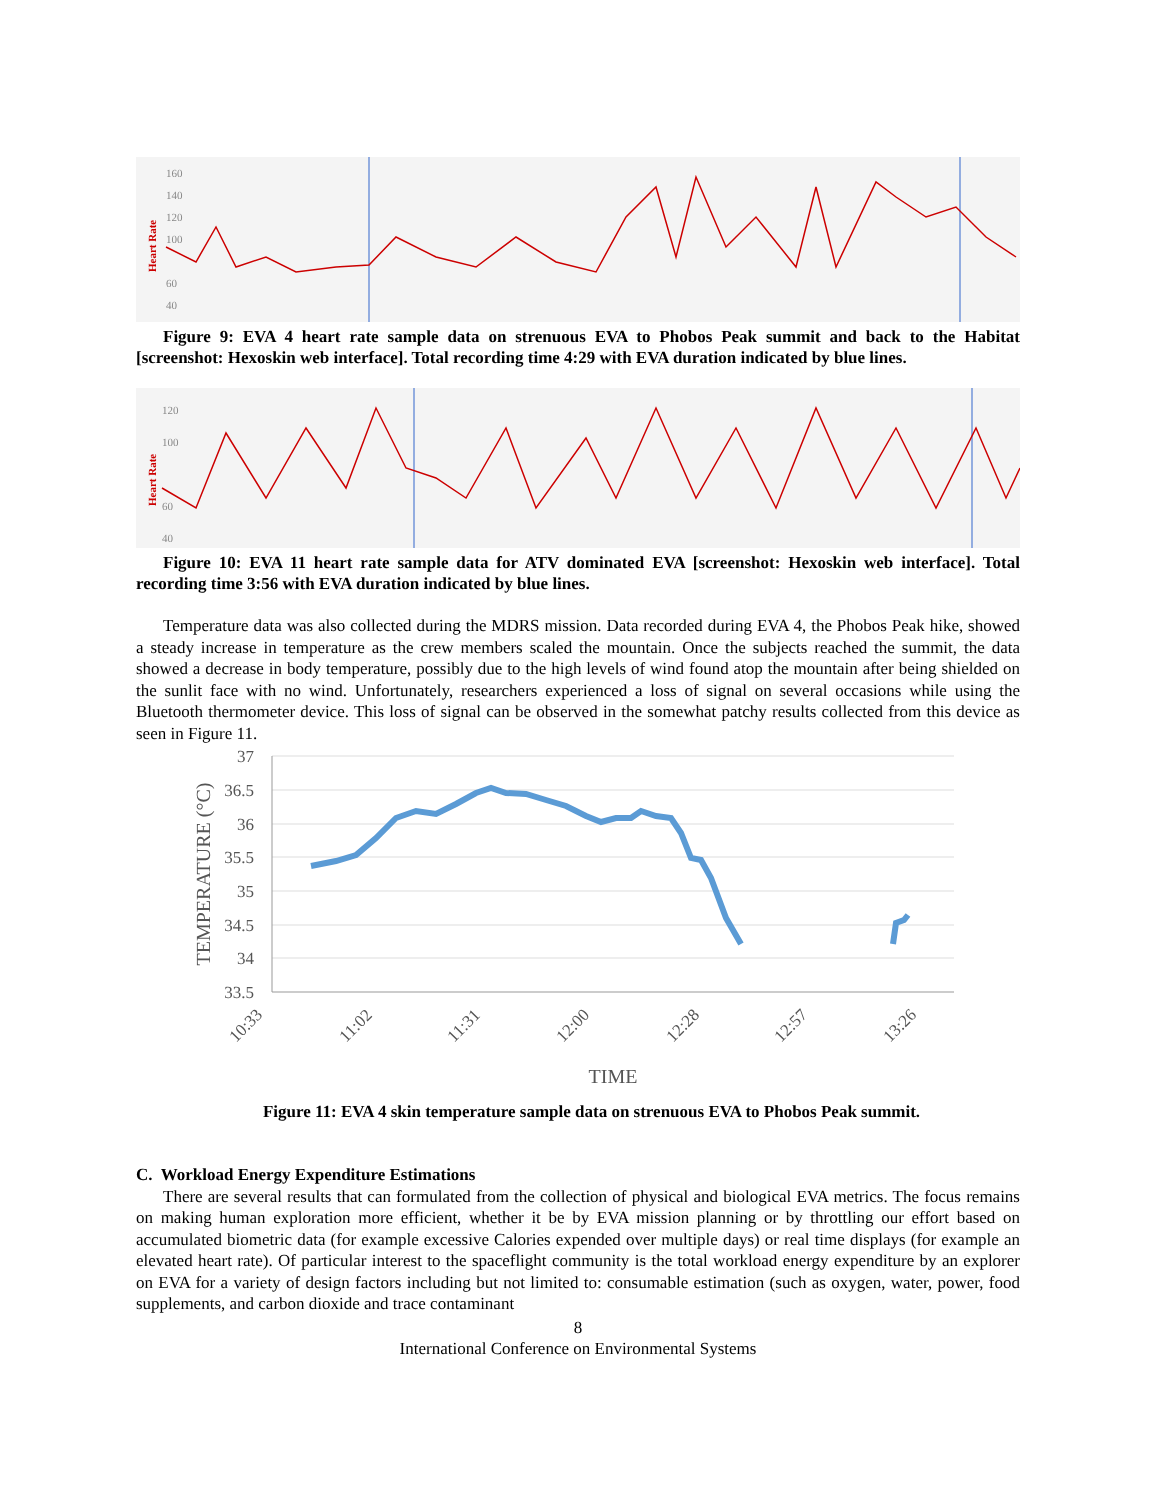Heart Rate
160
140
120
100
60
40
Figure 9: EVA 4 heart rate sample data on strenuous EVA to Phobos Peak summit and back to the Habitat [screenshot: Hexoskin web interface]. Total recording time 4:29 with EVA duration indicated by blue lines.
Heart Rate
120
100
60
40
Figure 10: EVA 11 heart rate sample data for ATV dominated EVA [screenshot: Hexoskin web interface]. Total recording time 3:56 with EVA duration indicated by blue lines.
Temperature data was also collected during the MDRS mission. Data recorded during EVA 4, the Phobos Peak hike, showed a steady increase in temperature as the crew members scaled the mountain. Once the subjects reached the summit, the data showed a decrease in body temperature, possibly due to the high levels of wind found atop the mountain after being shielded on the sunlit face with no wind. Unfortunately, researchers experienced a loss of signal on several occasions while using the Bluetooth thermometer device. This loss of signal can be observed in the somewhat patchy results collected from this device as seen in Figure 11.
37
36.5
36
35.5
35
34.5
34
33.5
TEMPERATURE (°C)
10:33
11:02
11:31
12:00
12:28
12:57
13:26
TIME
Figure 11: EVA 4 skin temperature sample data on strenuous EVA to Phobos Peak summit.
C. Workload Energy Expenditure Estimations
There are several results that can formulated from the collection of physical and biological EVA metrics. The focus remains on making human exploration more efficient, whether it be by EVA mission planning or by throttling our effort based on accumulated biometric data (for example excessive Calories expended over multiple days) or real time displays (for example an elevated heart rate). Of particular interest to the spaceflight community is the total workload energy expenditure by an explorer on EVA for a variety of design factors including but not limited to: consumable estimation (such as oxygen, water, power, food supplements, and carbon dioxide and trace contaminant
8
International Conference on Environmental Systems